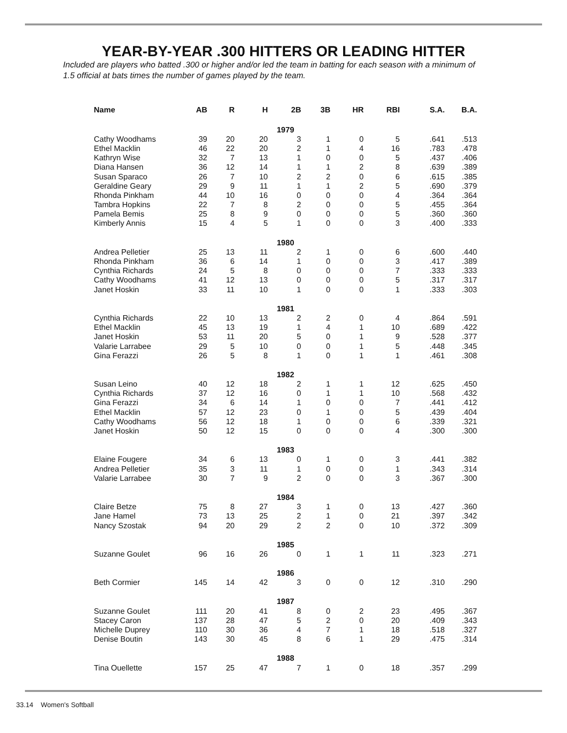YEAR-BY-YEAR .300 HITTERS OR LEADING HITTER
Included are players who batted .300 or higher and/or led the team in batting for each season with a minimum of 1.5 official at bats times the number of games played by the team.
| Name | AB | R | H | 2B | 3B | HR | RBI | S.A. | B.A. |
| --- | --- | --- | --- | --- | --- | --- | --- | --- | --- |
| 1979 | | | | | | | | | |
| Cathy Woodhams | 39 | 20 | 20 | 3 | 1 | 0 | 5 | .641 | .513 |
| Ethel Macklin | 46 | 22 | 20 | 2 | 1 | 4 | 16 | .783 | .478 |
| Kathryn Wise | 32 | 7 | 13 | 1 | 0 | 0 | 5 | .437 | .406 |
| Diana Hansen | 36 | 12 | 14 | 1 | 1 | 2 | 8 | .639 | .389 |
| Susan Sparaco | 26 | 7 | 10 | 2 | 2 | 0 | 6 | .615 | .385 |
| Geraldine Geary | 29 | 9 | 11 | 1 | 1 | 2 | 5 | .690 | .379 |
| Rhonda Pinkham | 44 | 10 | 16 | 0 | 0 | 0 | 4 | .364 | .364 |
| Tambra Hopkins | 22 | 7 | 8 | 2 | 0 | 0 | 5 | .455 | .364 |
| Pamela Bemis | 25 | 8 | 9 | 0 | 0 | 0 | 5 | .360 | .360 |
| Kimberly Annis | 15 | 4 | 5 | 1 | 0 | 0 | 3 | .400 | .333 |
| 1980 | | | | | | | | | |
| Andrea Pelletier | 25 | 13 | 11 | 2 | 1 | 0 | 6 | .600 | .440 |
| Rhonda Pinkham | 36 | 6 | 14 | 1 | 0 | 0 | 3 | .417 | .389 |
| Cynthia Richards | 24 | 5 | 8 | 0 | 0 | 0 | 7 | .333 | .333 |
| Cathy Woodhams | 41 | 12 | 13 | 0 | 0 | 0 | 5 | .317 | .317 |
| Janet Hoskin | 33 | 11 | 10 | 1 | 0 | 0 | 1 | .333 | .303 |
| 1981 | | | | | | | | | |
| Cynthia Richards | 22 | 10 | 13 | 2 | 2 | 0 | 4 | .864 | .591 |
| Ethel Macklin | 45 | 13 | 19 | 1 | 4 | 1 | 10 | .689 | .422 |
| Janet Hoskin | 53 | 11 | 20 | 5 | 0 | 1 | 9 | .528 | .377 |
| Valarie Larrabee | 29 | 5 | 10 | 0 | 0 | 1 | 5 | .448 | .345 |
| Gina Ferazzi | 26 | 5 | 8 | 1 | 0 | 1 | 1 | .461 | .308 |
| 1982 | | | | | | | | | |
| Susan Leino | 40 | 12 | 18 | 2 | 1 | 1 | 12 | .625 | .450 |
| Cynthia Richards | 37 | 12 | 16 | 0 | 1 | 1 | 10 | .568 | .432 |
| Gina Ferazzi | 34 | 6 | 14 | 1 | 0 | 0 | 7 | .441 | .412 |
| Ethel Macklin | 57 | 12 | 23 | 0 | 1 | 0 | 5 | .439 | .404 |
| Cathy Woodhams | 56 | 12 | 18 | 1 | 0 | 0 | 6 | .339 | .321 |
| Janet Hoskin | 50 | 12 | 15 | 0 | 0 | 0 | 4 | .300 | .300 |
| 1983 | | | | | | | | | |
| Elaine Fougere | 34 | 6 | 13 | 0 | 1 | 0 | 3 | .441 | .382 |
| Andrea Pelletier | 35 | 3 | 11 | 1 | 0 | 0 | 1 | .343 | .314 |
| Valarie Larrabee | 30 | 7 | 9 | 2 | 0 | 0 | 3 | .367 | .300 |
| 1984 | | | | | | | | | |
| Claire Betze | 75 | 8 | 27 | 3 | 1 | 0 | 13 | .427 | .360 |
| Jane Hamel | 73 | 13 | 25 | 2 | 1 | 0 | 21 | .397 | .342 |
| Nancy Szostak | 94 | 20 | 29 | 2 | 2 | 0 | 10 | .372 | .309 |
| 1985 | | | | | | | | | |
| Suzanne Goulet | 96 | 16 | 26 | 0 | 1 | 1 | 11 | .323 | .271 |
| 1986 | | | | | | | | | |
| Beth Cormier | 145 | 14 | 42 | 3 | 0 | 0 | 12 | .310 | .290 |
| 1987 | | | | | | | | | |
| Suzanne Goulet | 111 | 20 | 41 | 8 | 0 | 2 | 23 | .495 | .367 |
| Stacey Caron | 137 | 28 | 47 | 5 | 2 | 0 | 20 | .409 | .343 |
| Michelle Duprey | 110 | 30 | 36 | 4 | 7 | 1 | 18 | .518 | .327 |
| Denise Boutin | 143 | 30 | 45 | 8 | 6 | 1 | 29 | .475 | .314 |
| 1988 | | | | | | | | | |
| Tina Ouellette | 157 | 25 | 47 | 7 | 1 | 0 | 18 | .357 | .299 |
33.14 Women's Softball